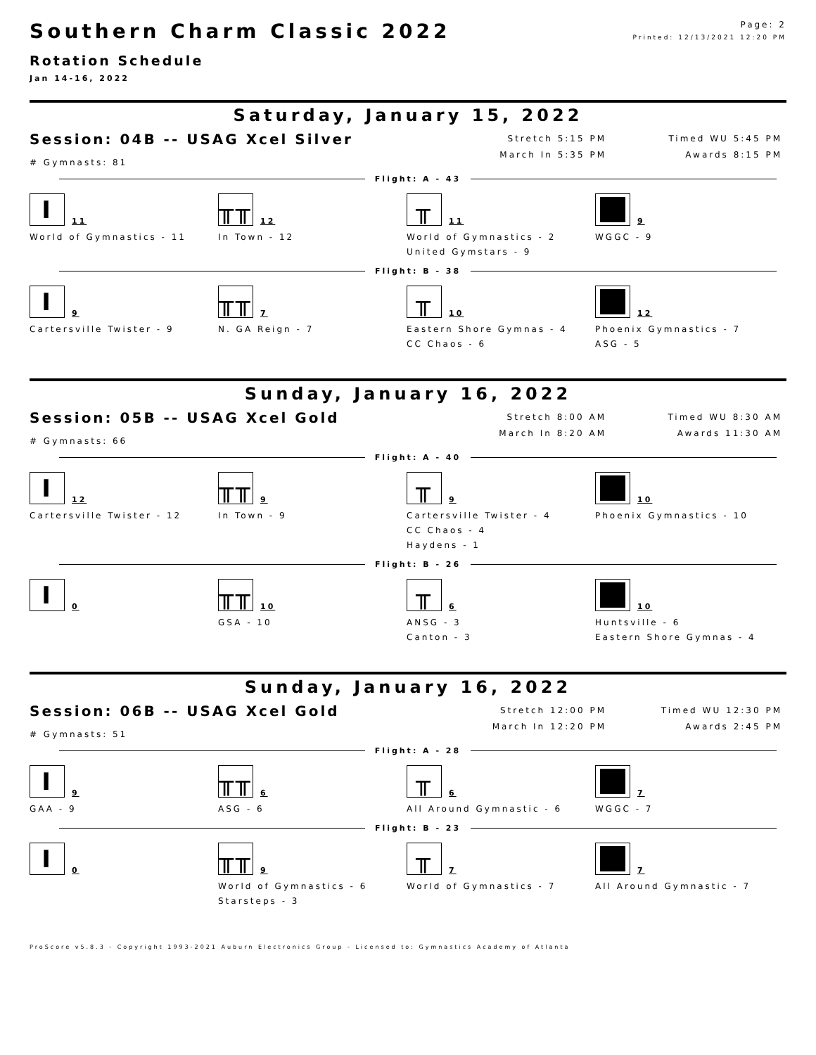Page: 2
Printed: 12/13/2021 12:20 PM
Southern Charm Classic 2022
Rotation Schedule
Jan 14-16, 2022
Saturday, January 15, 2022
Session: 04B -- USAG Xcel Silver
# Gymnasts: 81
Stretch 5:15 PM
March In 5:35 PM
Timed WU 5:45 PM
Awards 8:15 PM
Flight: A - 43
I
11
World of Gymnastics - 11
╥╥
12
In Town - 12
╥
11
World of Gymnastics - 2
United Gymstars - 9
9
WGGC - 9
Flight: B - 38
I
9
Cartersville Twister - 9
╥╥
7
N. GA Reign - 7
╥
10
Eastern Shore Gymnas - 4
CC Chaos - 6
12
Phoenix Gymnastics - 7
ASG - 5
Sunday, January 16, 2022
Session: 05B -- USAG Xcel Gold
# Gymnasts: 66
Stretch 8:00 AM
March In 8:20 AM
Timed WU 8:30 AM
Awards 11:30 AM
Flight: A - 40
I
12
Cartersville Twister - 12
╥╥
9
In Town - 9
╥
9
Cartersville Twister - 4
CC Chaos - 4
Haydens - 1
10
Phoenix Gymnastics - 10
Flight: B - 26
I
0
╥╥
10
GSA - 10
╥
6
ANSG - 3
Canton - 3
10
Huntsville - 6
Eastern Shore Gymnas - 4
Sunday, January 16, 2022
Session: 06B -- USAG Xcel Gold
# Gymnasts: 51
Stretch 12:00 PM
March In 12:20 PM
Timed WU 12:30 PM
Awards 2:45 PM
Flight: A - 28
I
9
GAA - 9
╥╥
6
ASG - 6
╥
6
All Around Gymnastic - 6
7
WGGC - 7
Flight: B - 23
I
0
╥╥
9
World of Gymnastics - 6
Starsteps - 3
╥
7
World of Gymnastics - 7
7
All Around Gymnastic - 7
ProScore v5.8.3 - Copyright 1993-2021 Auburn Electronics Group - Licensed to: Gymnastics Academy of Atlanta